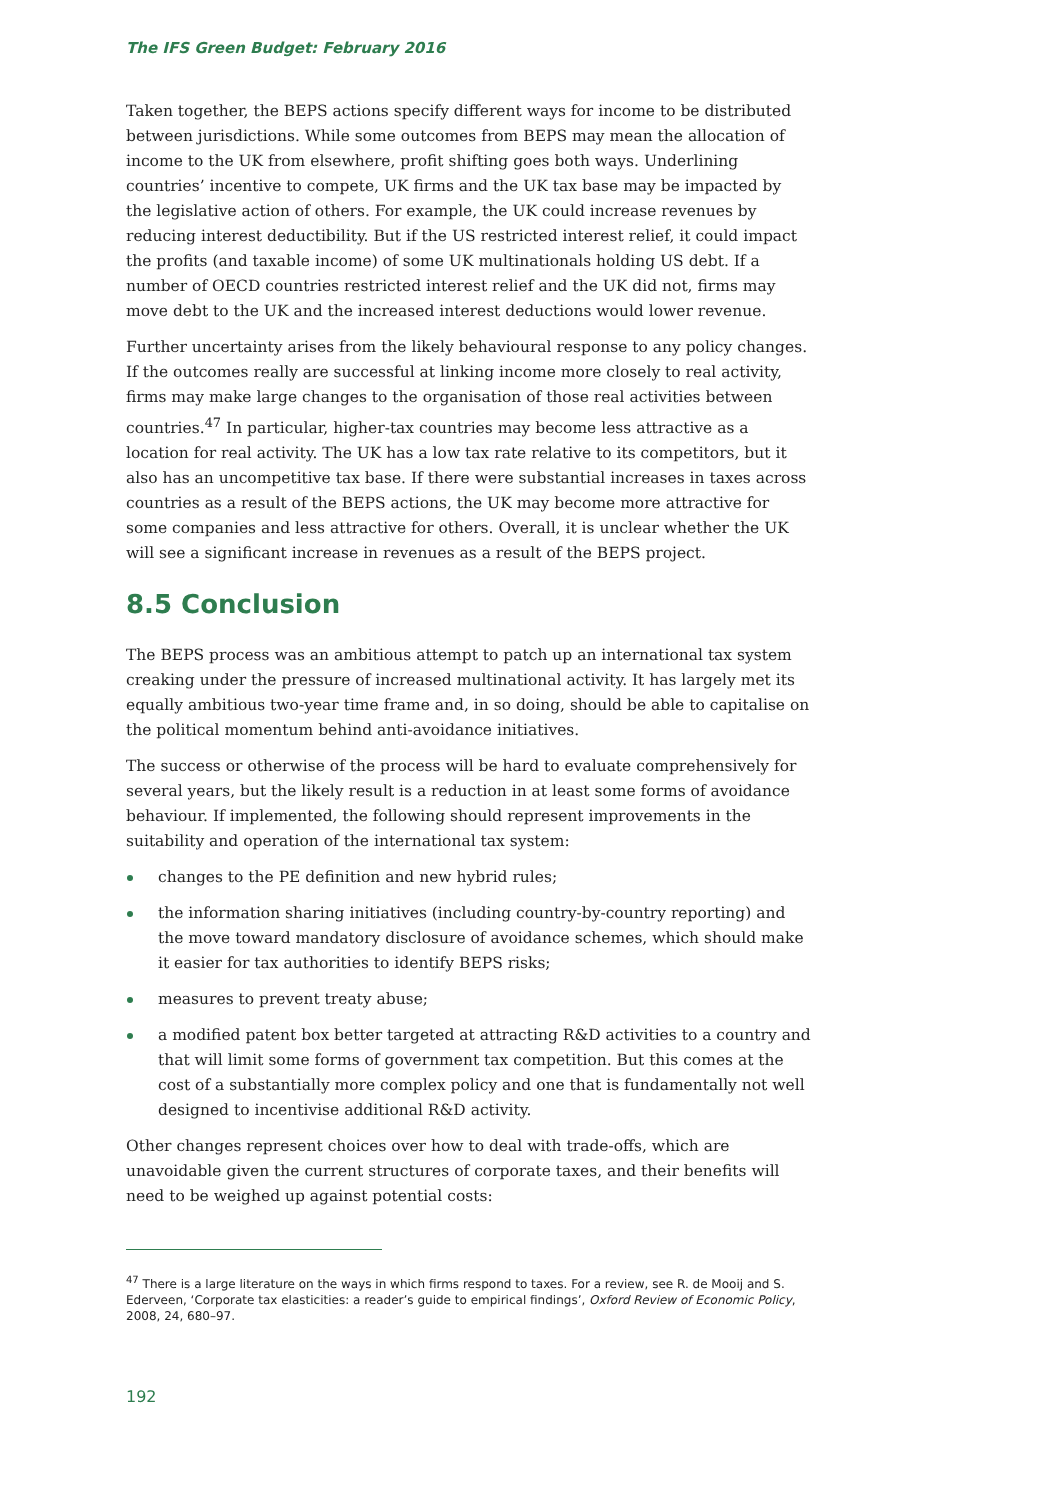The IFS Green Budget: February 2016
Taken together, the BEPS actions specify different ways for income to be distributed between jurisdictions. While some outcomes from BEPS may mean the allocation of income to the UK from elsewhere, profit shifting goes both ways. Underlining countries’ incentive to compete, UK firms and the UK tax base may be impacted by the legislative action of others. For example, the UK could increase revenues by reducing interest deductibility. But if the US restricted interest relief, it could impact the profits (and taxable income) of some UK multinationals holding US debt. If a number of OECD countries restricted interest relief and the UK did not, firms may move debt to the UK and the increased interest deductions would lower revenue.
Further uncertainty arises from the likely behavioural response to any policy changes. If the outcomes really are successful at linking income more closely to real activity, firms may make large changes to the organisation of those real activities between countries.<sup>47</sup> In particular, higher-tax countries may become less attractive as a location for real activity. The UK has a low tax rate relative to its competitors, but it also has an uncompetitive tax base. If there were substantial increases in taxes across countries as a result of the BEPS actions, the UK may become more attractive for some companies and less attractive for others. Overall, it is unclear whether the UK will see a significant increase in revenues as a result of the BEPS project.
8.5 Conclusion
The BEPS process was an ambitious attempt to patch up an international tax system creaking under the pressure of increased multinational activity. It has largely met its equally ambitious two-year time frame and, in so doing, should be able to capitalise on the political momentum behind anti-avoidance initiatives.
The success or otherwise of the process will be hard to evaluate comprehensively for several years, but the likely result is a reduction in at least some forms of avoidance behaviour. If implemented, the following should represent improvements in the suitability and operation of the international tax system:
changes to the PE definition and new hybrid rules;
the information sharing initiatives (including country-by-country reporting) and the move toward mandatory disclosure of avoidance schemes, which should make it easier for tax authorities to identify BEPS risks;
measures to prevent treaty abuse;
a modified patent box better targeted at attracting R&D activities to a country and that will limit some forms of government tax competition. But this comes at the cost of a substantially more complex policy and one that is fundamentally not well designed to incentivise additional R&D activity.
Other changes represent choices over how to deal with trade-offs, which are unavoidable given the current structures of corporate taxes, and their benefits will need to be weighed up against potential costs:
<sup>47</sup> There is a large literature on the ways in which firms respond to taxes. For a review, see R. de Mooij and S. Ederveen, ‘Corporate tax elasticities: a reader’s guide to empirical findings’, Oxford Review of Economic Policy, 2008, 24, 680–97.
192